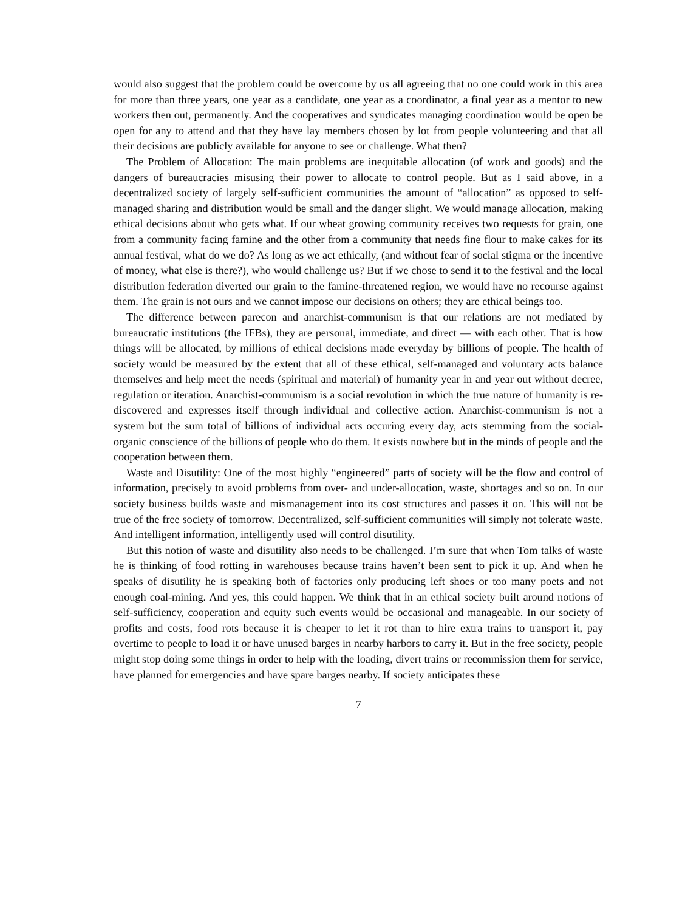would also suggest that the problem could be overcome by us all agreeing that no one could work in this area for more than three years, one year as a candidate, one year as a coordinator, a final year as a mentor to new workers then out, permanently. And the cooperatives and syndicates managing coordination would be open be open for any to attend and that they have lay members chosen by lot from people volunteering and that all their decisions are publicly available for anyone to see or challenge. What then?
The Problem of Allocation: The main problems are inequitable allocation (of work and goods) and the dangers of bureaucracies misusing their power to allocate to control people. But as I said above, in a decentralized society of largely self-sufficient communities the amount of “allocation” as opposed to self-managed sharing and distribution would be small and the danger slight. We would manage allocation, making ethical decisions about who gets what. If our wheat growing community receives two requests for grain, one from a community facing famine and the other from a community that needs fine flour to make cakes for its annual festival, what do we do? As long as we act ethically, (and without fear of social stigma or the incentive of money, what else is there?), who would challenge us? But if we chose to send it to the festival and the local distribution federation diverted our grain to the famine-threatened region, we would have no recourse against them. The grain is not ours and we cannot impose our decisions on others; they are ethical beings too.
The difference between parecon and anarchist-communism is that our relations are not mediated by bureaucratic institutions (the IFBs), they are personal, immediate, and direct — with each other. That is how things will be allocated, by millions of ethical decisions made everyday by billions of people. The health of society would be measured by the extent that all of these ethical, self-managed and voluntary acts balance themselves and help meet the needs (spiritual and material) of humanity year in and year out without decree, regulation or iteration. Anarchist-communism is a social revolution in which the true nature of humanity is re-discovered and expresses itself through individual and collective action. Anarchist-communism is not a system but the sum total of billions of individual acts occuring every day, acts stemming from the social-organic conscience of the billions of people who do them. It exists nowhere but in the minds of people and the cooperation between them.
Waste and Disutility: One of the most highly “engineered” parts of society will be the flow and control of information, precisely to avoid problems from over- and under-allocation, waste, shortages and so on. In our society business builds waste and mismanagement into its cost structures and passes it on. This will not be true of the free society of tomorrow. Decentralized, self-sufficient communities will simply not tolerate waste. And intelligent information, intelligently used will control disutility.
But this notion of waste and disutility also needs to be challenged. I’m sure that when Tom talks of waste he is thinking of food rotting in warehouses because trains haven’t been sent to pick it up. And when he speaks of disutility he is speaking both of factories only producing left shoes or too many poets and not enough coal-mining. And yes, this could happen. We think that in an ethical society built around notions of self-sufficiency, cooperation and equity such events would be occasional and manageable. In our society of profits and costs, food rots because it is cheaper to let it rot than to hire extra trains to transport it, pay overtime to people to load it or have unused barges in nearby harbors to carry it. But in the free society, people might stop doing some things in order to help with the loading, divert trains or recommission them for service, have planned for emergencies and have spare barges nearby. If society anticipates these
7